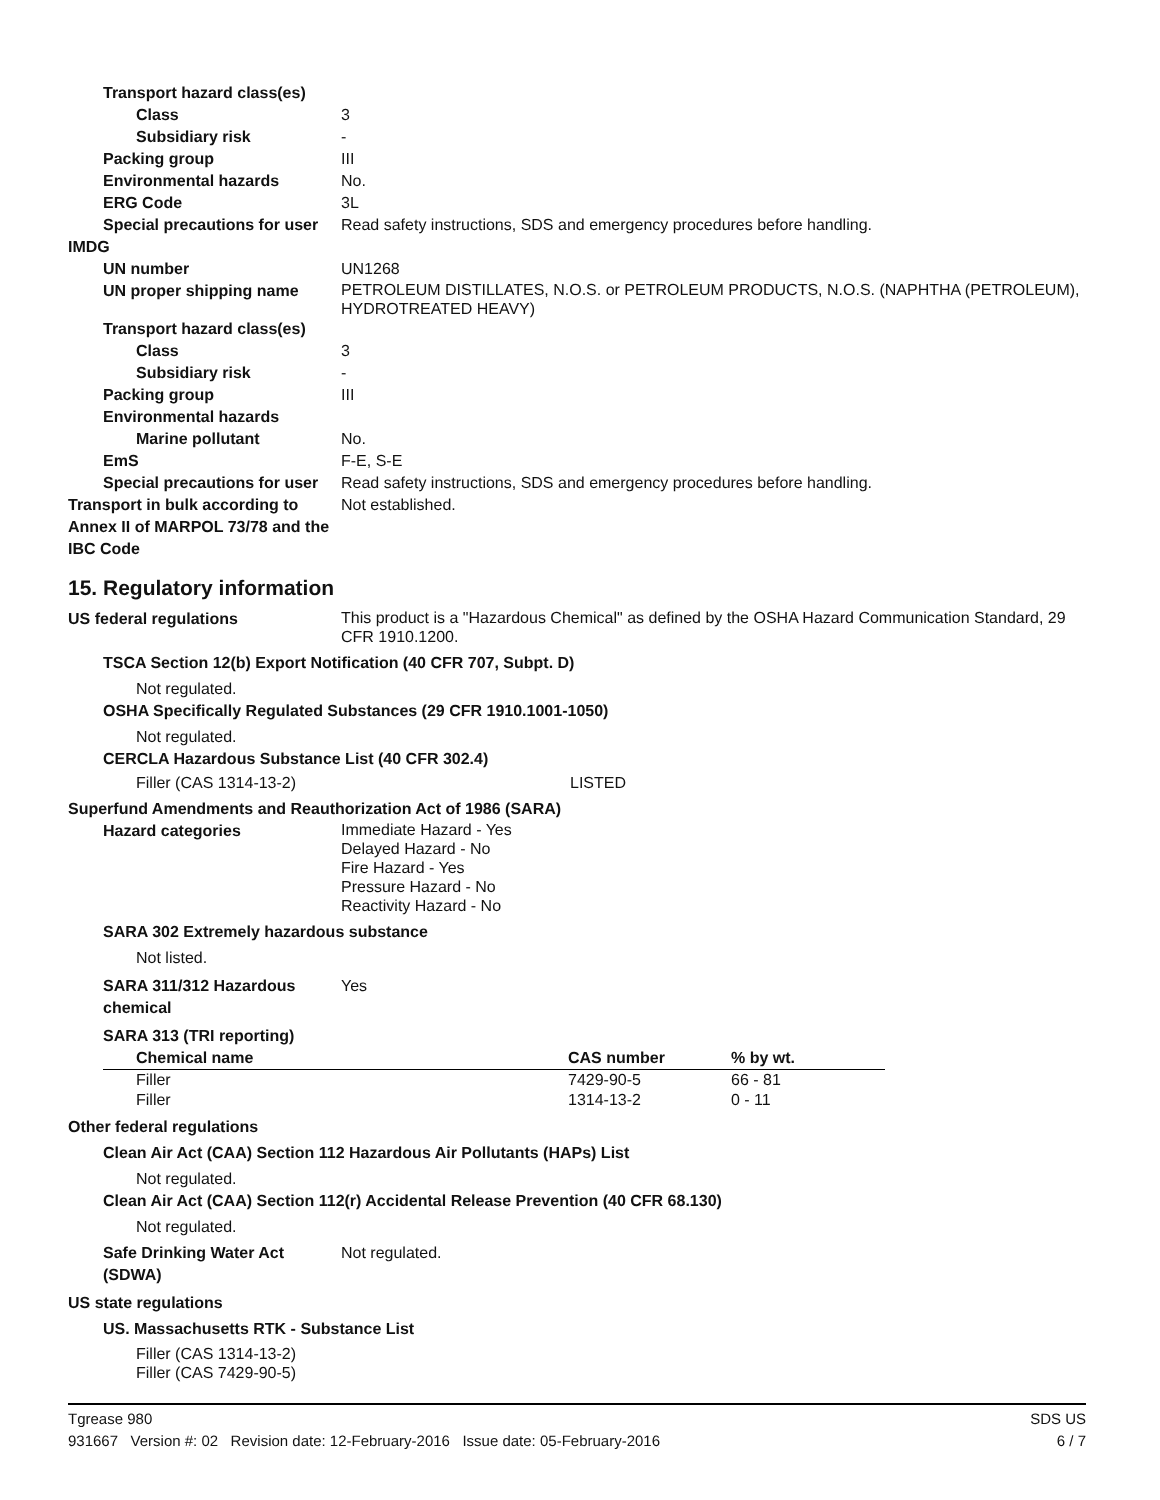Transport hazard class(es)
Class 3
Subsidiary risk -
Packing group III
Environmental hazards No.
ERG Code 3L
Special precautions for user
Read safety instructions, SDS and emergency procedures before handling.
IMDG
UN number UN1268
UN proper shipping name
PETROLEUM DISTILLATES, N.O.S. or PETROLEUM PRODUCTS, N.O.S. (NAPHTHA (PETROLEUM), HYDROTREATED HEAVY)
Transport hazard class(es)
Class 3
Subsidiary risk -
Packing group III
Environmental hazards
Marine pollutant No.
EmS F-E, S-E
Special precautions for user
Read safety instructions, SDS and emergency procedures before handling.
Transport in bulk according to Annex II of MARPOL 73/78 and the IBC Code
Not established.
15. Regulatory information
US federal regulations
This product is a "Hazardous Chemical" as defined by the OSHA Hazard Communication Standard, 29 CFR 1910.1200.
TSCA Section 12(b) Export Notification (40 CFR 707, Subpt. D)
Not regulated.
OSHA Specifically Regulated Substances (29 CFR 1910.1001-1050)
Not regulated.
CERCLA Hazardous Substance List (40 CFR 302.4)
Filler (CAS 1314-13-2) LISTED
Superfund Amendments and Reauthorization Act of 1986 (SARA)
Hazard categories
Immediate Hazard - Yes
Delayed Hazard - No
Fire Hazard - Yes
Pressure Hazard - No
Reactivity Hazard - No
SARA 302 Extremely hazardous substance
Not listed.
SARA 311/312 Hazardous chemical
Yes
SARA 313 (TRI reporting)
| Chemical name | CAS number | % by wt. |
| --- | --- | --- |
| Filler | 7429-90-5 | 66 - 81 |
| Filler | 1314-13-2 | 0 - 11 |
Other federal regulations
Clean Air Act (CAA) Section 112 Hazardous Air Pollutants (HAPs) List
Not regulated.
Clean Air Act (CAA) Section 112(r) Accidental Release Prevention (40 CFR 68.130)
Not regulated.
Safe Drinking Water Act (SDWA)
Not regulated.
US state regulations
US. Massachusetts RTK - Substance List
Filler (CAS 1314-13-2)
Filler (CAS 7429-90-5)
Tgrease 980 SDS US
931667 Version #: 02 Revision date: 12-February-2016 Issue date: 05-February-2016 6 / 7